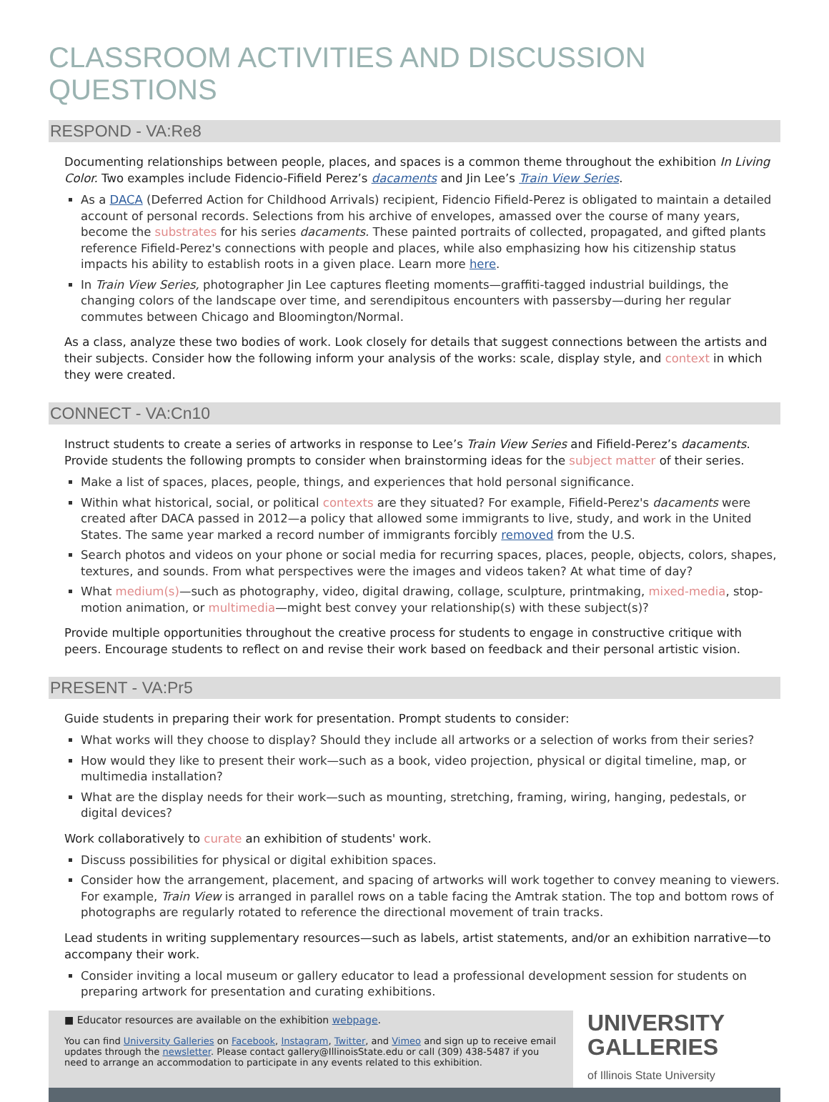CLASSROOM ACTIVITIES AND DISCUSSION QUESTIONS
RESPOND - VA:Re8
Documenting relationships between people, places, and spaces is a common theme throughout the exhibition In Living Color. Two examples include Fidencio-Fifield Perez’s dacaments and Jin Lee’s Train View Series.
As a DACA (Deferred Action for Childhood Arrivals) recipient, Fidencio Fifield-Perez is obligated to maintain a detailed account of personal records. Selections from his archive of envelopes, amassed over the course of many years, become the substrates for his series dacaments. These painted portraits of collected, propagated, and gifted plants reference Fifield-Perez's connections with people and places, while also emphasizing how his citizenship status impacts his ability to establish roots in a given place. Learn more here.
In Train View Series, photographer Jin Lee captures fleeting moments—graffiti-tagged industrial buildings, the changing colors of the landscape over time, and serendipitous encounters with passersby—during her regular commutes between Chicago and Bloomington/Normal.
As a class, analyze these two bodies of work. Look closely for details that suggest connections between the artists and their subjects. Consider how the following inform your analysis of the works: scale, display style, and context in which they were created.
CONNECT - VA:Cn10
Instruct students to create a series of artworks in response to Lee’s Train View Series and Fifield-Perez’s dacaments. Provide students the following prompts to consider when brainstorming ideas for the subject matter of their series.
Make a list of spaces, places, people, things, and experiences that hold personal significance.
Within what historical, social, or political contexts are they situated? For example, Fifield-Perez's dacaments were created after DACA passed in 2012—a policy that allowed some immigrants to live, study, and work in the United States. The same year marked a record number of immigrants forcibly removed from the U.S.
Search photos and videos on your phone or social media for recurring spaces, places, people, objects, colors, shapes, textures, and sounds. From what perspectives were the images and videos taken? At what time of day?
What medium(s)—such as photography, video, digital drawing, collage, sculpture, printmaking, mixed-media, stop-motion animation, or multimedia—might best convey your relationship(s) with these subject(s)?
Provide multiple opportunities throughout the creative process for students to engage in constructive critique with peers. Encourage students to reflect on and revise their work based on feedback and their personal artistic vision.
PRESENT - VA:Pr5
Guide students in preparing their work for presentation. Prompt students to consider:
What works will they choose to display? Should they include all artworks or a selection of works from their series?
How would they like to present their work—such as a book, video projection, physical or digital timeline, map, or multimedia installation?
What are the display needs for their work—such as mounting, stretching, framing, wiring, hanging, pedestals, or digital devices?
Work collaboratively to curate an exhibition of students' work.
Discuss possibilities for physical or digital exhibition spaces.
Consider how the arrangement, placement, and spacing of artworks will work together to convey meaning to viewers. For example, Train View is arranged in parallel rows on a table facing the Amtrak station. The top and bottom rows of photographs are regularly rotated to reference the directional movement of train tracks.
Lead students in writing supplementary resources—such as labels, artist statements, and/or an exhibition narrative—to accompany their work.
Consider inviting a local museum or gallery educator to lead a professional development session for students on preparing artwork for presentation and curating exhibitions.
■ Educator resources are available on the exhibition webpage.
You can find University Galleries on Facebook, Instagram, Twitter, and Vimeo and sign up to receive email updates through the newsletter. Please contact gallery@IllinoisState.edu or call (309) 438-5487 if you need to arrange an accommodation to participate in any events related to this exhibition.
UNIVERSITY
GALLERIES
of Illinois State University